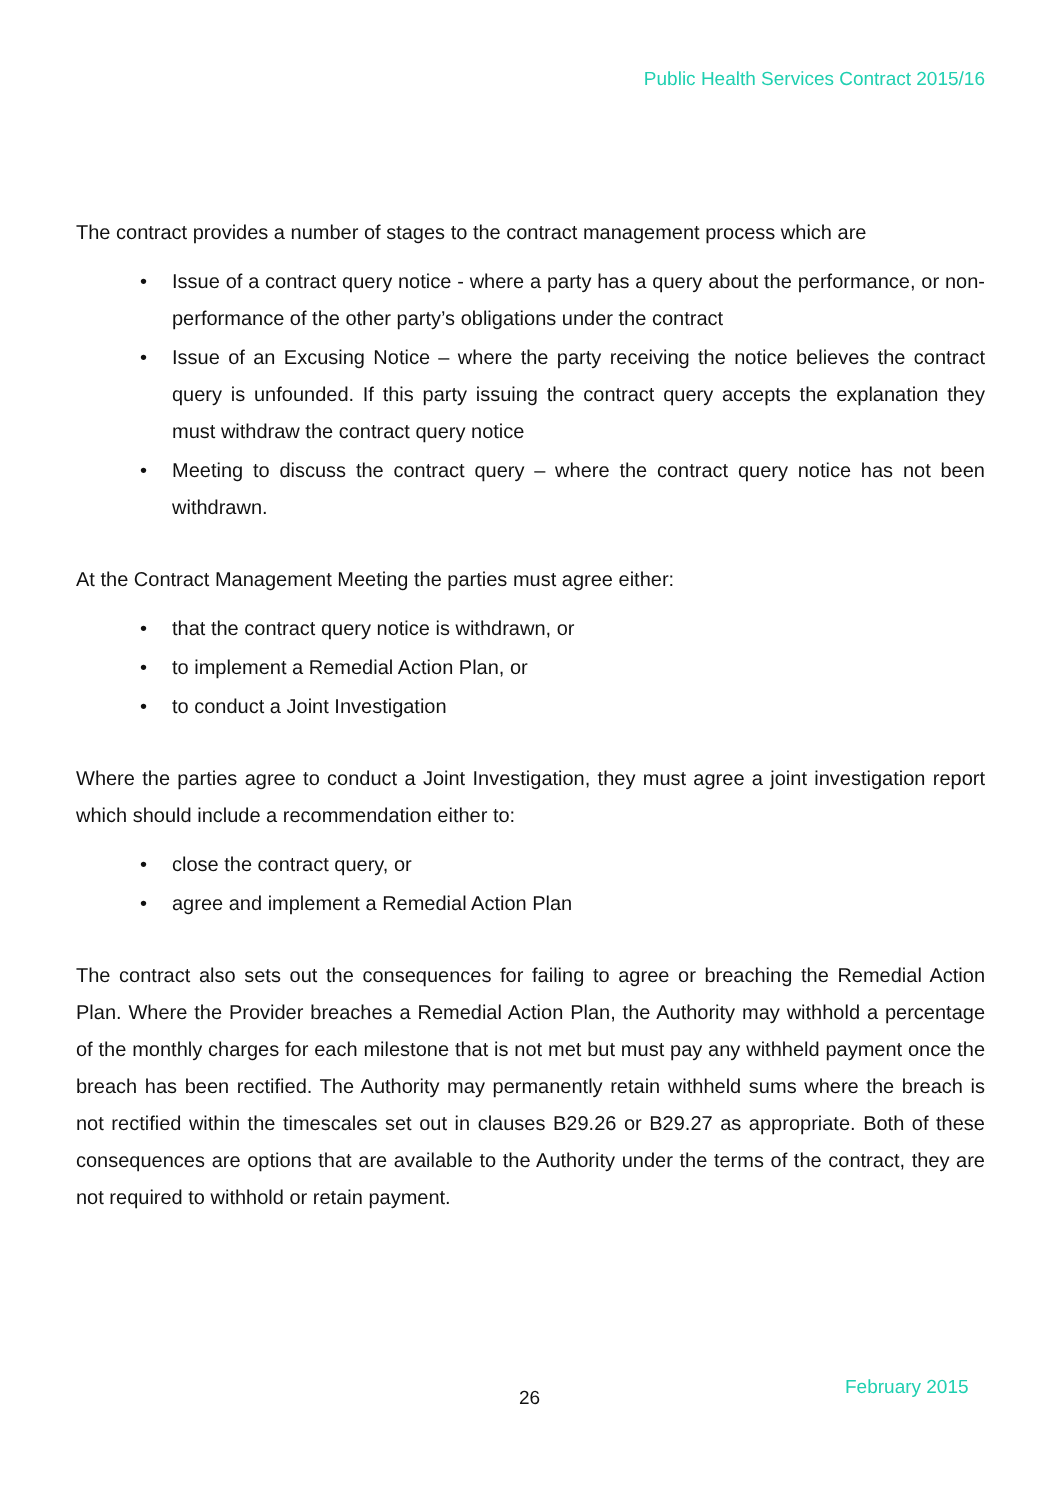Public Health Services Contract 2015/16
The contract provides a number of stages to the contract management process which are
• Issue of a contract query notice - where a party has a query about the performance, or non-performance of the other party’s obligations under the contract
• Issue of an Excusing Notice – where the party receiving the notice believes the contract query is unfounded. If this party issuing the contract query accepts the explanation they must withdraw the contract query notice
• Meeting to discuss the contract query – where the contract query notice has not been withdrawn.
At the Contract Management Meeting the parties must agree either:
• that the contract query notice is withdrawn, or
• to implement a Remedial Action Plan, or
• to conduct a Joint Investigation
Where the parties agree to conduct a Joint Investigation, they must agree a joint investigation report which should include a recommendation either to:
• close the contract query, or
• agree and implement a Remedial Action Plan
The contract also sets out the consequences for failing to agree or breaching the Remedial Action Plan. Where the Provider breaches a Remedial Action Plan, the Authority may withhold a percentage of the monthly charges for each milestone that is not met but must pay any withheld payment once the breach has been rectified. The Authority may permanently retain withheld sums where the breach is not rectified within the timescales set out in clauses B29.26 or B29.27 as appropriate. Both of these consequences are options that are available to the Authority under the terms of the contract, they are not required to withhold or retain payment.
26 February 2015